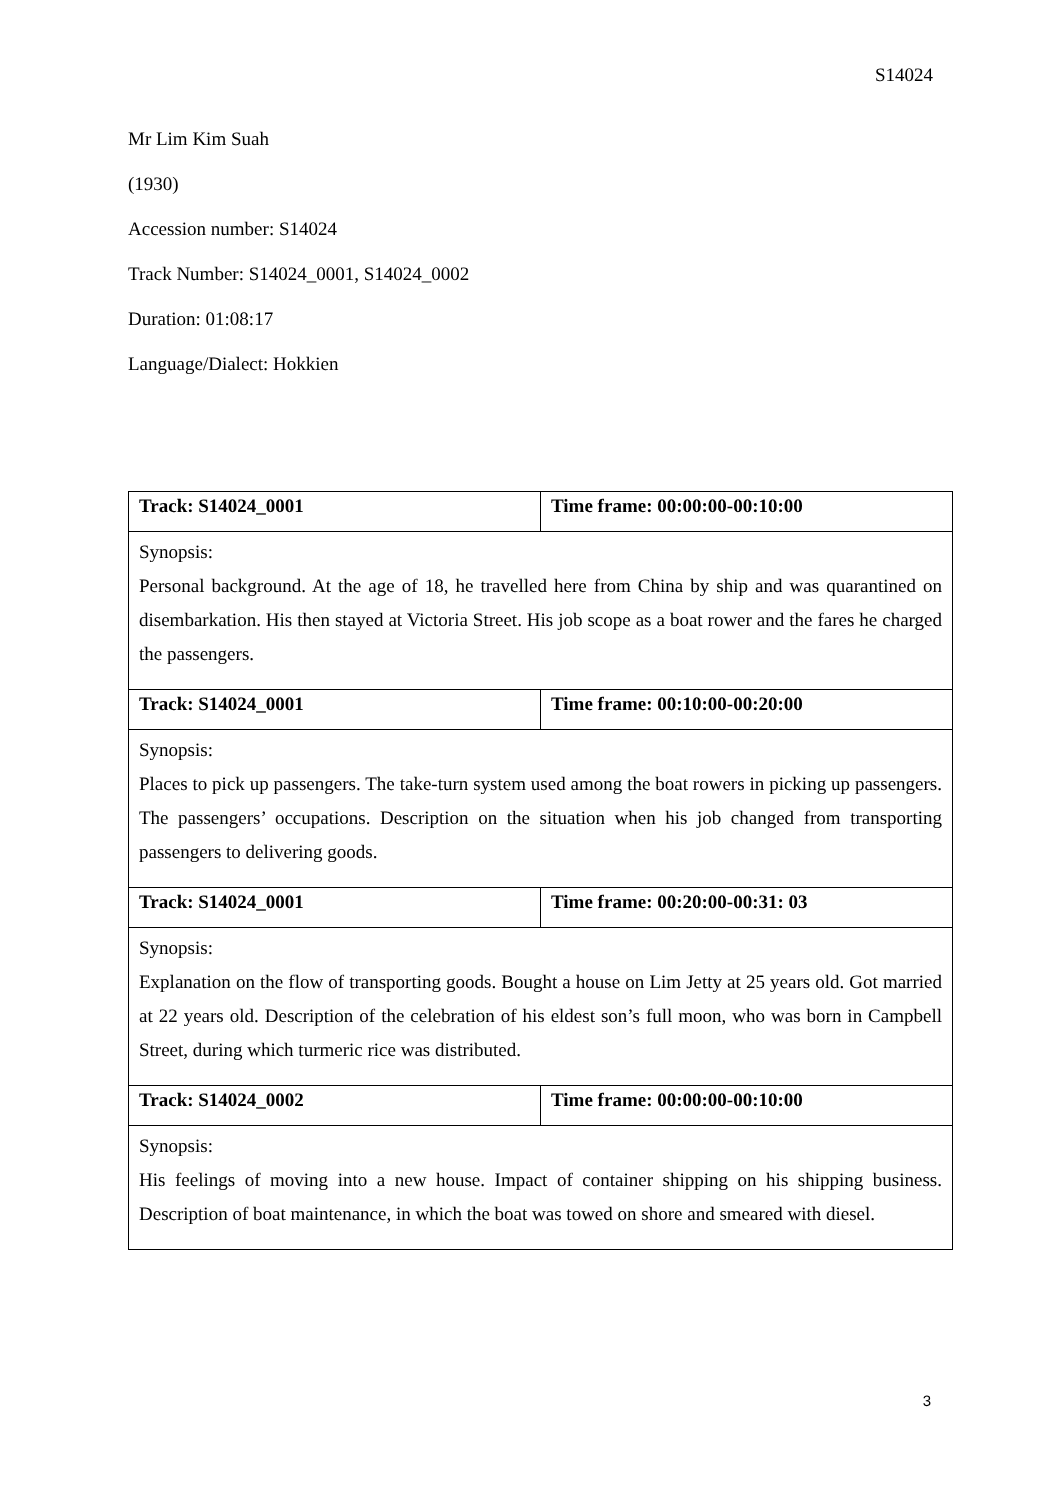S14024
Mr Lim Kim Suah
(1930)
Accession number: S14024
Track Number: S14024_0001, S14024_0002
Duration: 01:08:17
Language/Dialect: Hokkien
| Track: S14024_0001 | Time frame: 00:00:00-00:10:00 |
| Synopsis: Personal background. At the age of 18, he travelled here from China by ship and was quarantined on disembarkation. His then stayed at Victoria Street. His job scope as a boat rower and the fares he charged the passengers. | |
| Track: S14024_0001 | Time frame: 00:10:00-00:20:00 |
| Synopsis: Places to pick up passengers. The take-turn system used among the boat rowers in picking up passengers. The passengers’ occupations. Description on the situation when his job changed from transporting passengers to delivering goods. | |
| Track: S14024_0001 | Time frame: 00:20:00-00:31: 03 |
| Synopsis: Explanation on the flow of transporting goods. Bought a house on Lim Jetty at 25 years old. Got married at 22 years old. Description of the celebration of his eldest son’s full moon, who was born in Campbell Street, during which turmeric rice was distributed. | |
| Track: S14024_0002 | Time frame: 00:00:00-00:10:00 |
| Synopsis: His feelings of moving into a new house. Impact of container shipping on his shipping business. Description of boat maintenance, in which the boat was towed on shore and smeared with diesel. | |
3